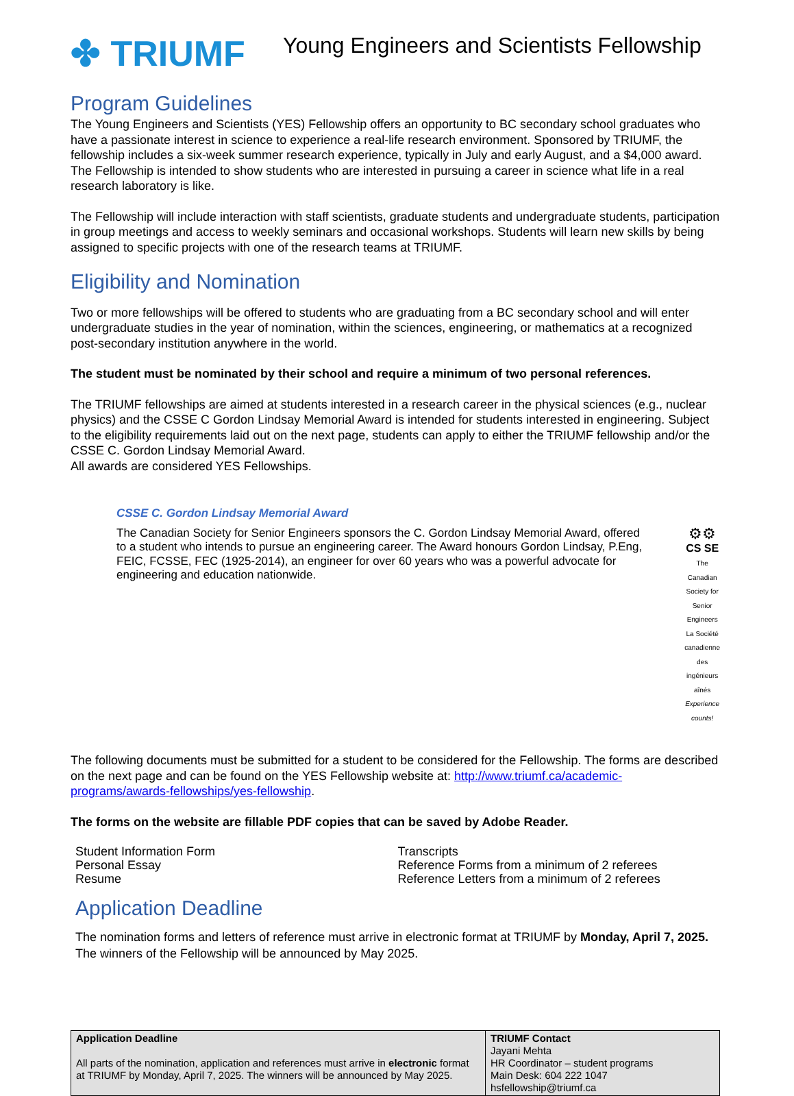✤ TRIUMF
Young Engineers and Scientists Fellowship
Program Guidelines
The Young Engineers and Scientists (YES) Fellowship offers an opportunity to BC secondary school graduates who have a passionate interest in science to experience a real-life research environment. Sponsored by TRIUMF, the fellowship includes a six-week summer research experience, typically in July and early August, and a $4,000 award. The Fellowship is intended to show students who are interested in pursuing a career in science what life in a real research laboratory is like.
The Fellowship will include interaction with staff scientists, graduate students and undergraduate students, participation in group meetings and access to weekly seminars and occasional workshops. Students will learn new skills by being assigned to specific projects with one of the research teams at TRIUMF.
Eligibility and Nomination
Two or more fellowships will be offered to students who are graduating from a BC secondary school and will enter undergraduate studies in the year of nomination, within the sciences, engineering, or mathematics at a recognized post-secondary institution anywhere in the world.
The student must be nominated by their school and require a minimum of two personal references.
The TRIUMF fellowships are aimed at students interested in a research career in the physical sciences (e.g., nuclear physics) and the CSSE C Gordon Lindsay Memorial Award is intended for students interested in engineering. Subject to the eligibility requirements laid out on the next page, students can apply to either the TRIUMF fellowship and/or the CSSE C. Gordon Lindsay Memorial Award.
All awards are considered YES Fellowships.
CSSE C. Gordon Lindsay Memorial Award
The Canadian Society for Senior Engineers sponsors the C. Gordon Lindsay Memorial Award, offered to a student who intends to pursue an engineering career. The Award honours Gordon Lindsay, P.Eng, FEIC, FCSSE, FEC (1925-2014), an engineer for over 60 years who was a powerful advocate for engineering and education nationwide.
⚙⚙
CS SE
The Canadian Society for Senior Engineers La Société canadienne des ingénieurs aînés
Experience counts!
The following documents must be submitted for a student to be considered for the Fellowship. The forms are described on the next page and can be found on the YES Fellowship website at: http://www.triumf.ca/academic-programs/awards-fellowships/yes-fellowship.
The forms on the website are fillable PDF copies that can be saved by Adobe Reader.
Student Information Form
Personal Essay
Resume
Transcripts
Reference Forms from a minimum of 2 referees
Reference Letters from a minimum of 2 referees
Application Deadline
The nomination forms and letters of reference must arrive in electronic format at TRIUMF by Monday, April 7, 2025. The winners of the Fellowship will be announced by May 2025.
| Application Deadline All parts of the nomination, application and references must arrive in electronic format at TRIUMF by Monday, April 7, 2025. The winners will be announced by May 2025. | TRIUMF Contact Jayani Mehta HR Coordinator – student programs Main Desk: 604 222 1047 hsfellowship@triumf.ca |